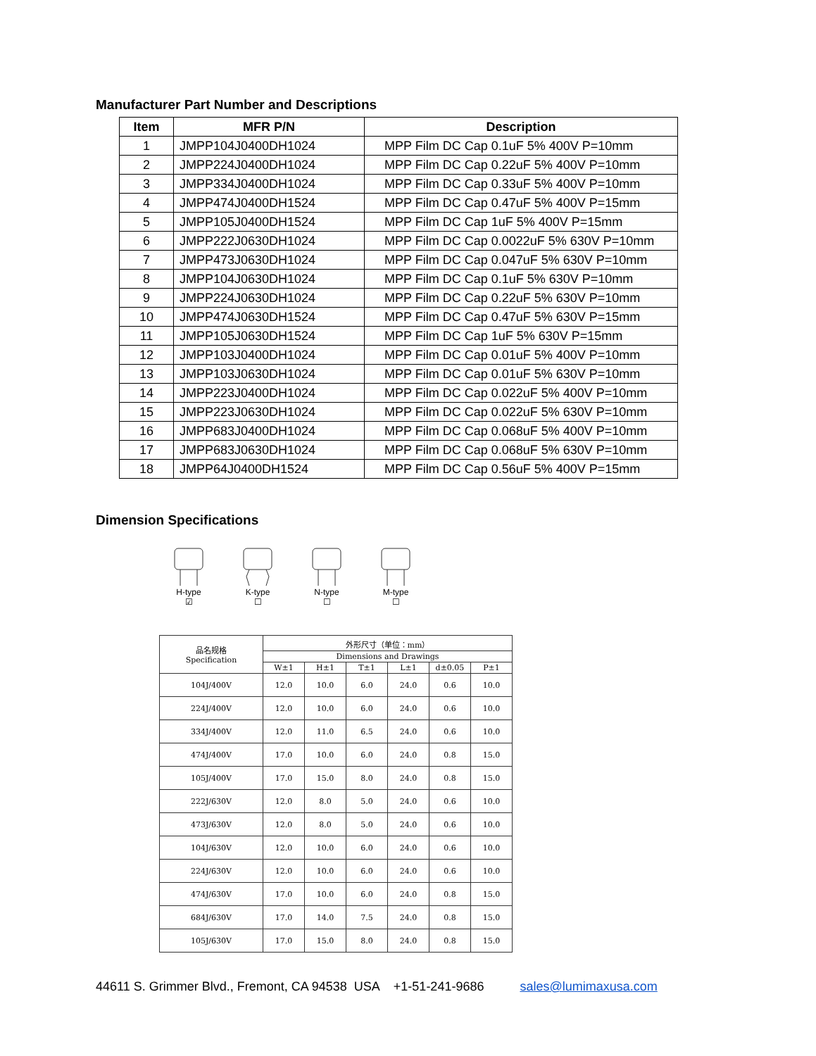Manufacturer Part Number and Descriptions
| Item | MFR P/N | Description |
| --- | --- | --- |
| 1 | JMPP104J0400DH1024 | MPP Film DC Cap 0.1uF 5% 400V P=10mm |
| 2 | JMPP224J0400DH1024 | MPP Film DC Cap 0.22uF 5% 400V P=10mm |
| 3 | JMPP334J0400DH1024 | MPP Film DC Cap 0.33uF 5% 400V P=10mm |
| 4 | JMPP474J0400DH1524 | MPP Film DC Cap 0.47uF 5% 400V P=15mm |
| 5 | JMPP105J0400DH1524 | MPP Film DC Cap 1uF 5% 400V P=15mm |
| 6 | JMPP222J0630DH1024 | MPP Film DC Cap 0.0022uF 5% 630V P=10mm |
| 7 | JMPP473J0630DH1024 | MPP Film DC Cap 0.047uF 5% 630V P=10mm |
| 8 | JMPP104J0630DH1024 | MPP Film DC Cap 0.1uF 5% 630V P=10mm |
| 9 | JMPP224J0630DH1024 | MPP Film DC Cap 0.22uF 5% 630V P=10mm |
| 10 | JMPP474J0630DH1524 | MPP Film DC Cap 0.47uF 5% 630V P=15mm |
| 11 | JMPP105J0630DH1524 | MPP Film DC Cap 1uF 5% 630V P=15mm |
| 12 | JMPP103J0400DH1024 | MPP Film DC Cap 0.01uF 5% 400V P=10mm |
| 13 | JMPP103J0630DH1024 | MPP Film DC Cap 0.01uF 5% 630V P=10mm |
| 14 | JMPP223J0400DH1024 | MPP Film DC Cap 0.022uF 5% 400V P=10mm |
| 15 | JMPP223J0630DH1024 | MPP Film DC Cap 0.022uF 5% 630V P=10mm |
| 16 | JMPP683J0400DH1024 | MPP Film DC Cap 0.068uF 5% 400V P=10mm |
| 17 | JMPP683J0630DH1024 | MPP Film DC Cap 0.068uF 5% 630V P=10mm |
| 18 | JMPP64J0400DH1524 | MPP Film DC Cap 0.56uF 5% 400V P=15mm |
Dimension Specifications
H-type
☑
K-type
☐
N-type
☐
M-type
☐
| 品名规格 Specification | 外形尺寸（单位：mm） | | | | | |
| --- | --- | --- | --- | --- | --- | --- |
| | Dimensions and Drawings | | | | | |
| | W±1 | H±1 | T±1 | L±1 | d±0.05 | P±1 |
| 104J/400V | 12.0 | 10.0 | 6.0 | 24.0 | 0.6 | 10.0 |
| 224J/400V | 12.0 | 10.0 | 6.0 | 24.0 | 0.6 | 10.0 |
| 334J/400V | 12.0 | 11.0 | 6.5 | 24.0 | 0.6 | 10.0 |
| 474J/400V | 17.0 | 10.0 | 6.0 | 24.0 | 0.8 | 15.0 |
| 105J/400V | 17.0 | 15.0 | 8.0 | 24.0 | 0.8 | 15.0 |
| 222J/630V | 12.0 | 8.0 | 5.0 | 24.0 | 0.6 | 10.0 |
| 473J/630V | 12.0 | 8.0 | 5.0 | 24.0 | 0.6 | 10.0 |
| 104J/630V | 12.0 | 10.0 | 6.0 | 24.0 | 0.6 | 10.0 |
| 224J/630V | 12.0 | 10.0 | 6.0 | 24.0 | 0.6 | 10.0 |
| 474J/630V | 17.0 | 10.0 | 6.0 | 24.0 | 0.8 | 15.0 |
| 684J/630V | 17.0 | 14.0 | 7.5 | 24.0 | 0.8 | 15.0 |
| 105J/630V | 17.0 | 15.0 | 8.0 | 24.0 | 0.8 | 15.0 |
44611 S. Grimmer Blvd., Fremont, CA 94538 USA +1-51-241-9686 sales@lumimaxusa.com